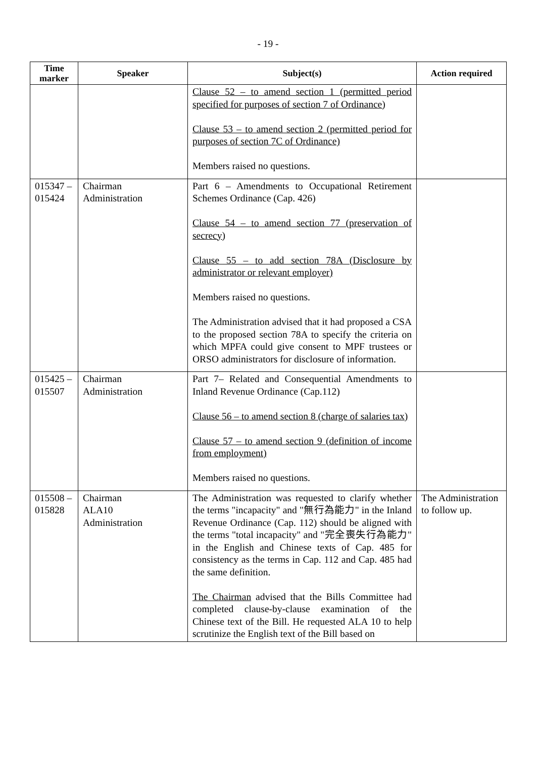- 19 -
| Time marker | Speaker | Subject(s) | Action required |
| --- | --- | --- | --- |
| | | Clause 52 – to amend section 1 (permitted period specified for purposes of section 7 of Ordinance) Clause 53 – to amend section 2 (permitted period for purposes of section 7C of Ordinance) Members raised no questions. | |
| 015347 – 015424 | Chairman Administration | Part 6 – Amendments to Occupational Retirement Schemes Ordinance (Cap. 426) Clause 54 – to amend section 77 (preservation of secrecy) Clause 55 – to add section 78A (Disclosure by administrator or relevant employer) Members raised no questions. The Administration advised that it had proposed a CSA to the proposed section 78A to specify the criteria on which MPFA could give consent to MPF trustees or ORSO administrators for disclosure of information. | |
| 015425 – 015507 | Chairman Administration | Part 7– Related and Consequential Amendments to Inland Revenue Ordinance (Cap.112) Clause 56 – to amend section 8 (charge of salaries tax) Clause 57 – to amend section 9 (definition of income from employment) Members raised no questions. | |
| 015508 – 015828 | Chairman ALA10 Administration | The Administration was requested to clarify whether the terms "incapacity" and "無行為能力" in the Inland Revenue Ordinance (Cap. 112) should be aligned with the terms "total incapacity" and "完全喪失行為能力" in the English and Chinese texts of Cap. 485 for consistency as the terms in Cap. 112 and Cap. 485 had the same definition. The Chairman advised that the Bills Committee had completed clause-by-clause examination of the Chinese text of the Bill. He requested ALA 10 to help scrutinize the English text of the Bill based on | The Administration to follow up. |